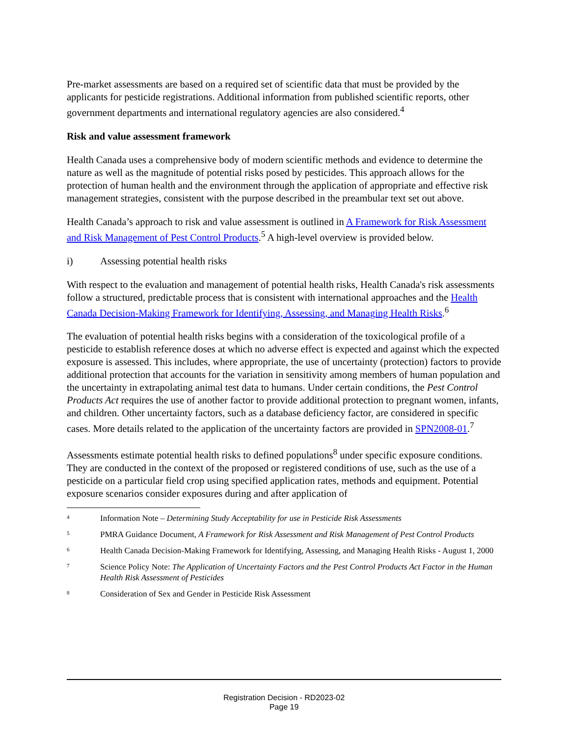Pre-market assessments are based on a required set of scientific data that must be provided by the applicants for pesticide registrations. Additional information from published scientific reports, other government departments and international regulatory agencies are also considered.<sup>4</sup>
Risk and value assessment framework
Health Canada uses a comprehensive body of modern scientific methods and evidence to determine the nature as well as the magnitude of potential risks posed by pesticides. This approach allows for the protection of human health and the environment through the application of appropriate and effective risk management strategies, consistent with the purpose described in the preambular text set out above.
Health Canada’s approach to risk and value assessment is outlined in A Framework for Risk Assessment and Risk Management of Pest Control Products.<sup>5</sup> A high-level overview is provided below.
i) Assessing potential health risks
With respect to the evaluation and management of potential health risks, Health Canada's risk assessments follow a structured, predictable process that is consistent with international approaches and the Health Canada Decision-Making Framework for Identifying, Assessing, and Managing Health Risks.<sup>6</sup>
The evaluation of potential health risks begins with a consideration of the toxicological profile of a pesticide to establish reference doses at which no adverse effect is expected and against which the expected exposure is assessed. This includes, where appropriate, the use of uncertainty (protection) factors to provide additional protection that accounts for the variation in sensitivity among members of human population and the uncertainty in extrapolating animal test data to humans. Under certain conditions, the Pest Control Products Act requires the use of another factor to provide additional protection to pregnant women, infants, and children. Other uncertainty factors, such as a database deficiency factor, are considered in specific cases. More details related to the application of the uncertainty factors are provided in SPN2008-01.<sup>7</sup>
Assessments estimate potential health risks to defined populations<sup>8</sup> under specific exposure conditions. They are conducted in the context of the proposed or registered conditions of use, such as the use of a pesticide on a particular field crop using specified application rates, methods and equipment. Potential exposure scenarios consider exposures during and after application of
<sup>4</sup> Information Note – Determining Study Acceptability for use in Pesticide Risk Assessments
<sup>5</sup> PMRA Guidance Document, A Framework for Risk Assessment and Risk Management of Pest Control Products
<sup>6</sup> Health Canada Decision-Making Framework for Identifying, Assessing, and Managing Health Risks - August 1, 2000
<sup>7</sup> Science Policy Note: The Application of Uncertainty Factors and the Pest Control Products Act Factor in the Human Health Risk Assessment of Pesticides
<sup>8</sup> Consideration of Sex and Gender in Pesticide Risk Assessment
Registration Decision - RD2023-02
Page 19